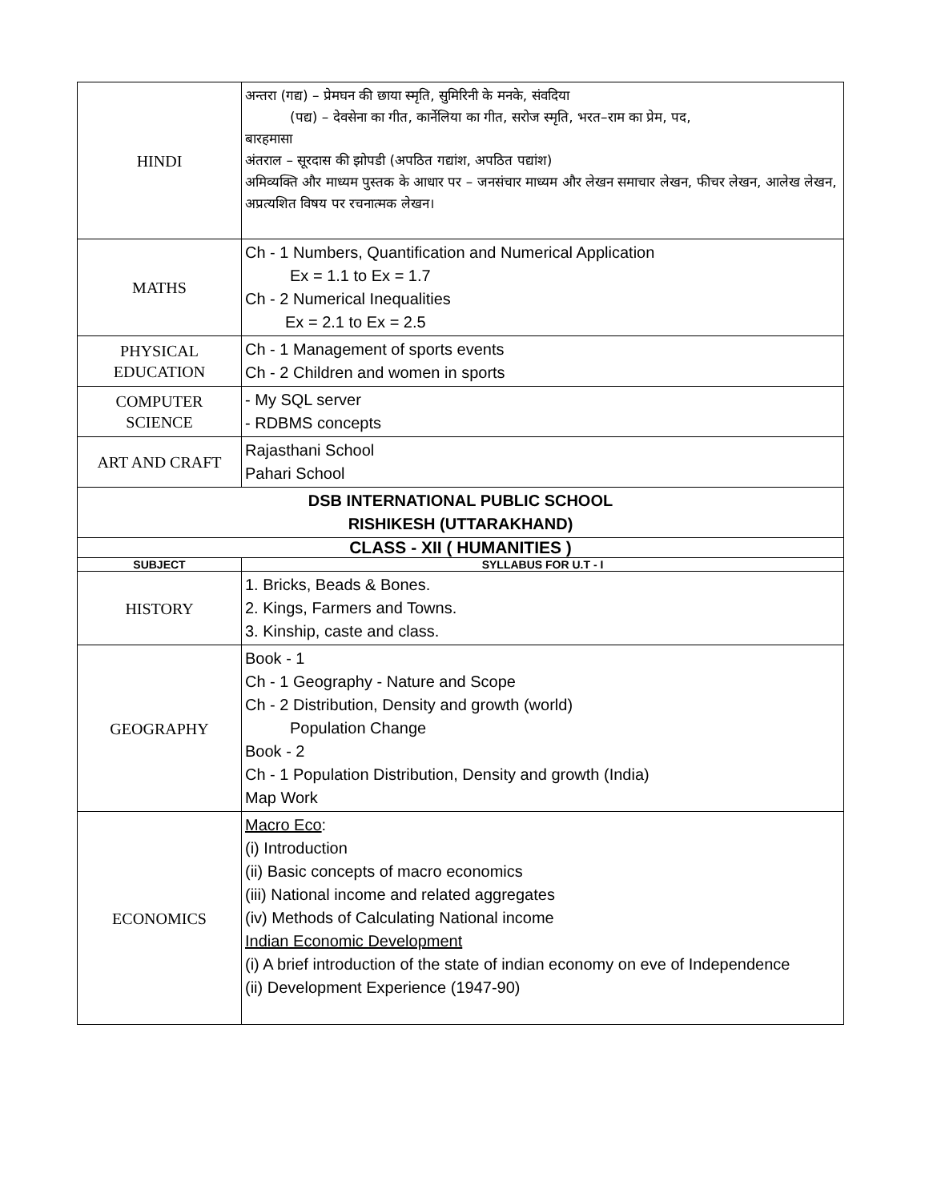| HINDI | अन्तरा (गद्य) – प्रेमघन की छाया स्मृति, सुमिरिनी के मनके, संवदिया (पद्य) – देवसेना का गीत, कार्नेलिया का गीत, सरोज स्मृति, भरत–राम का प्रेम, पद, बारहमासा अंतराल – सूरदास की झोपडी (अपठित गद्यांश, अपठित पद्यांश) अमिव्यक्ति और माध्यम पुस्तक के आधार पर – जनसंचार माध्यम और लेखन समाचार लेखन, फीचर लेखन, आलेख लेखन, अप्रत्यशित विषय पर रचनात्मक लेखन। |
| MATHS | Ch - 1 Numbers, Quantification and Numerical Application Ex = 1.1 to Ex = 1.7 Ch - 2 Numerical Inequalities Ex = 2.1 to Ex = 2.5 |
| PHYSICAL EDUCATION | Ch - 1 Management of sports events Ch - 2 Children and women in sports |
| COMPUTER SCIENCE | - My SQL server - RDBMS concepts |
| ART AND CRAFT | Rajasthani School Pahari School |
| DSB INTERNATIONAL PUBLIC SCHOOL RISHIKESH (UTTARAKHAND) | |
| CLASS - XII ( HUMANITIES ) | |
| SUBJECT | SYLLABUS FOR U.T - I |
| HISTORY | 1. Bricks, Beads & Bones. 2. Kings, Farmers and Towns. 3. Kinship, caste and class. |
| GEOGRAPHY | Book - 1 Ch - 1 Geography - Nature and Scope Ch - 2 Distribution, Density and growth (world) Population Change Book - 2 Ch - 1 Population Distribution, Density and growth (India) Map Work |
| ECONOMICS | Macro Eco : (i) Introduction (ii) Basic concepts of macro economics (iii) National income and related aggregates (iv) Methods of Calculating National income Indian Economic Development (i) A brief introduction of the state of indian economy on eve of Independence (ii) Development Experience (1947-90) |